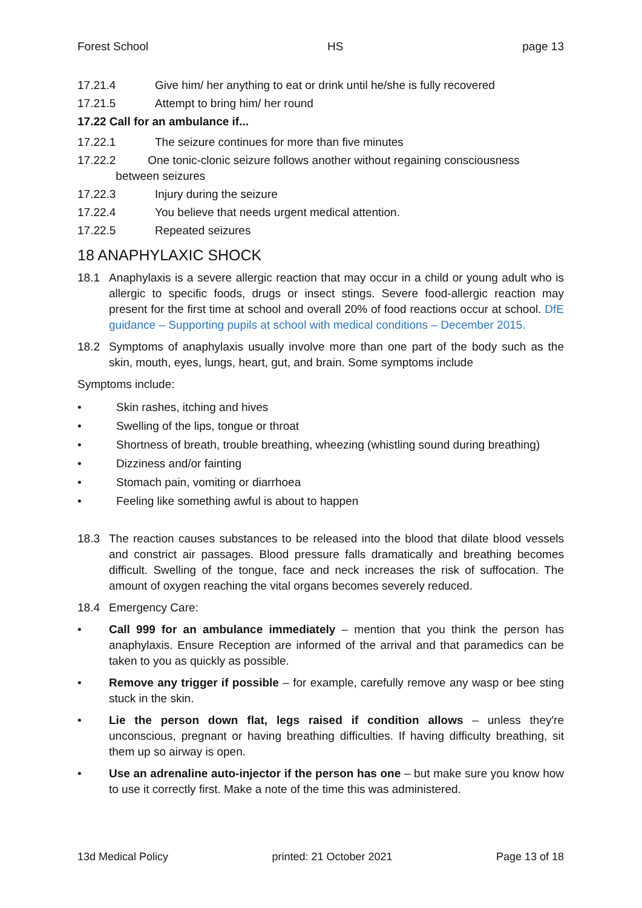Forest School HS page 13
17.21.4 Give him/ her anything to eat or drink until he/she is fully recovered
17.21.5 Attempt to bring him/ her round
17.22 Call for an ambulance if...
17.22.1 The seizure continues for more than five minutes
17.22.2 One tonic-clonic seizure follows another without regaining consciousness
between seizures
17.22.3 Injury during the seizure
17.22.4 You believe that needs urgent medical attention.
17.22.5 Repeated seizures
18 ANAPHYLAXIC SHOCK
18.1 Anaphylaxis is a severe allergic reaction that may occur in a child or young adult who is allergic to specific foods, drugs or insect stings. Severe food-allergic reaction may present for the first time at school and overall 20% of food reactions occur at school. DfE guidance – Supporting pupils at school with medical conditions – December 2015.
18.2 Symptoms of anaphylaxis usually involve more than one part of the body such as the skin, mouth, eyes, lungs, heart, gut, and brain. Some symptoms include
Symptoms include:
• Skin rashes, itching and hives
• Swelling of the lips, tongue or throat
• Shortness of breath, trouble breathing, wheezing (whistling sound during breathing)
• Dizziness and/or fainting
• Stomach pain, vomiting or diarrhoea
• Feeling like something awful is about to happen
18.3 The reaction causes substances to be released into the blood that dilate blood vessels and constrict air passages. Blood pressure falls dramatically and breathing becomes difficult. Swelling of the tongue, face and neck increases the risk of suffocation. The amount of oxygen reaching the vital organs becomes severely reduced.
18.4 Emergency Care:
• Call 999 for an ambulance immediately – mention that you think the person has anaphylaxis. Ensure Reception are informed of the arrival and that paramedics can be taken to you as quickly as possible.
• Remove any trigger if possible – for example, carefully remove any wasp or bee sting stuck in the skin.
• Lie the person down flat, legs raised if condition allows – unless they're unconscious, pregnant or having breathing difficulties. If having difficulty breathing, sit them up so airway is open.
• Use an adrenaline auto-injector if the person has one – but make sure you know how to use it correctly first. Make a note of the time this was administered.
13d Medical Policy printed: 21 October 2021 Page 13 of 18